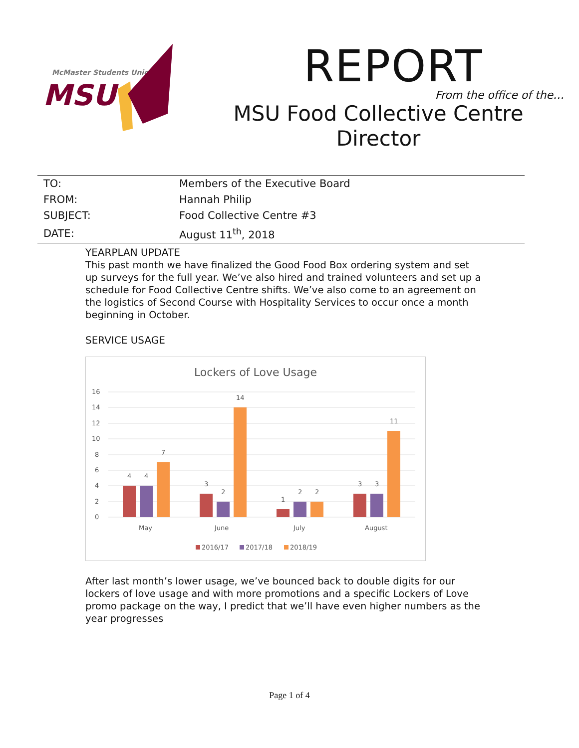McMaster Students Union
MSU
REPORT
From the office of the…
MSU Food Collective Centre
Director
| TO: | Members of the Executive Board |
| FROM: | Hannah Philip |
| SUBJECT: | Food Collective Centre #3 |
| DATE: | August 11<sup>th</sup>, 2018 |
YEARPLAN UPDATE
This past month we have finalized the Good Food Box ordering system and set up surveys for the full year. We’ve also hired and trained volunteers and set up a schedule for Food Collective Centre shifts. We’ve also come to an agreement on the logistics of Second Course with Hospitality Services to occur once a month beginning in October.
SERVICE USAGE
Lockers of Love Usage
16
14
12
10
8
6
4
2
0
4
4
7
3
2
14
1
2
2
3
3
11
May
June
July
August
2016/17
2017/18
2018/19
After last month’s lower usage, we’ve bounced back to double digits for our lockers of love usage and with more promotions and a specific Lockers of Love promo package on the way, I predict that we’ll have even higher numbers as the year progresses
Page 1 of 4